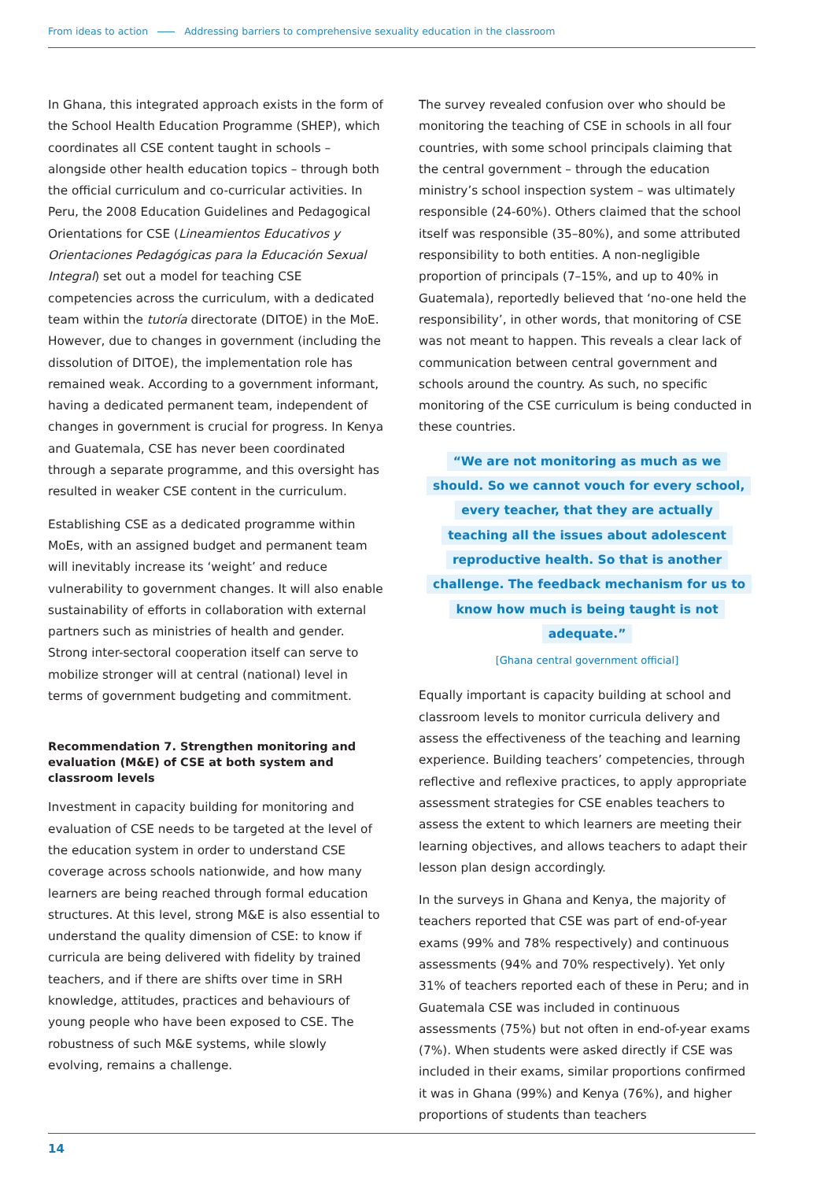From ideas to action Addressing barriers to comprehensive sexuality education in the classroom
In Ghana, this integrated approach exists in the form of the School Health Education Programme (SHEP), which coordinates all CSE content taught in schools – alongside other health education topics – through both the official curriculum and co-curricular activities. In Peru, the 2008 Education Guidelines and Pedagogical Orientations for CSE (Lineamientos Educativos y Orientaciones Pedagógicas para la Educación Sexual Integral) set out a model for teaching CSE competencies across the curriculum, with a dedicated team within the tutoría directorate (DITOE) in the MoE. However, due to changes in government (including the dissolution of DITOE), the implementation role has remained weak. According to a government informant, having a dedicated permanent team, independent of changes in government is crucial for progress. In Kenya and Guatemala, CSE has never been coordinated through a separate programme, and this oversight has resulted in weaker CSE content in the curriculum.
Establishing CSE as a dedicated programme within MoEs, with an assigned budget and permanent team will inevitably increase its ‘weight’ and reduce vulnerability to government changes. It will also enable sustainability of efforts in collaboration with external partners such as ministries of health and gender. Strong inter-sectoral cooperation itself can serve to mobilize stronger will at central (national) level in terms of government budgeting and commitment.
Recommendation 7. Strengthen monitoring and evaluation (M&E) of CSE at both system and classroom levels
Investment in capacity building for monitoring and evaluation of CSE needs to be targeted at the level of the education system in order to understand CSE coverage across schools nationwide, and how many learners are being reached through formal education structures. At this level, strong M&E is also essential to understand the quality dimension of CSE: to know if curricula are being delivered with fidelity by trained teachers, and if there are shifts over time in SRH knowledge, attitudes, practices and behaviours of young people who have been exposed to CSE. The robustness of such M&E systems, while slowly evolving, remains a challenge.
The survey revealed confusion over who should be monitoring the teaching of CSE in schools in all four countries, with some school principals claiming that the central government – through the education ministry’s school inspection system – was ultimately responsible (24-60%). Others claimed that the school itself was responsible (35–80%), and some attributed responsibility to both entities. A non-negligible proportion of principals (7–15%, and up to 40% in Guatemala), reportedly believed that ‘no-one held the responsibility’, in other words, that monitoring of CSE was not meant to happen. This reveals a clear lack of communication between central government and schools around the country. As such, no specific monitoring of the CSE curriculum is being conducted in these countries.
“We are not monitoring as much as we should. So we cannot vouch for every school, every teacher, that they are actually teaching all the issues about adolescent reproductive health. So that is another challenge. The feedback mechanism for us to know how much is being taught is not adequate.”
[Ghana central government official]
Equally important is capacity building at school and classroom levels to monitor curricula delivery and assess the effectiveness of the teaching and learning experience. Building teachers’ competencies, through reflective and reflexive practices, to apply appropriate assessment strategies for CSE enables teachers to assess the extent to which learners are meeting their learning objectives, and allows teachers to adapt their lesson plan design accordingly.
In the surveys in Ghana and Kenya, the majority of teachers reported that CSE was part of end-of-year exams (99% and 78% respectively) and continuous assessments (94% and 70% respectively). Yet only 31% of teachers reported each of these in Peru; and in Guatemala CSE was included in continuous assessments (75%) but not often in end-of-year exams (7%). When students were asked directly if CSE was included in their exams, similar proportions confirmed it was in Ghana (99%) and Kenya (76%), and higher proportions of students than teachers
14